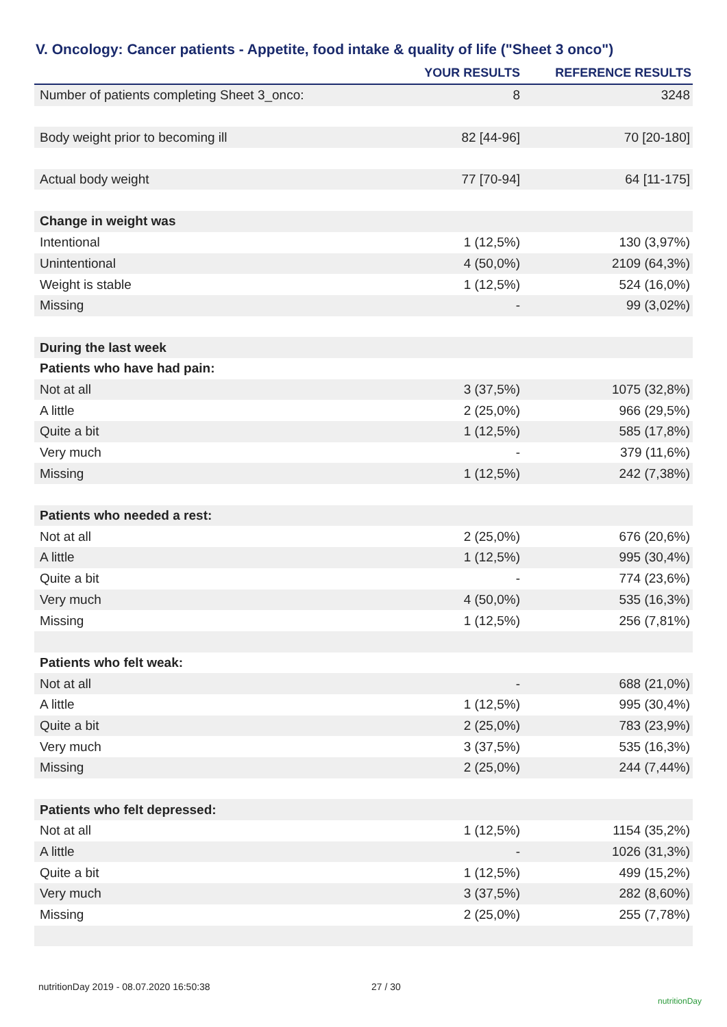V. Oncology: Cancer patients - Appetite, food intake & quality of life ("Sheet 3 onco")
| | YOUR RESULTS | REFERENCE RESULTS |
| --- | --- | --- |
| Number of patients completing Sheet 3_onco: | 8 | 3248 |
| Body weight prior to becoming ill | 82 [44-96] | 70 [20-180] |
| Actual body weight | 77 [70-94] | 64 [11-175] |
| Change in weight was | | |
| Intentional | 1 (12,5%) | 130 (3,97%) |
| Unintentional | 4 (50,0%) | 2109 (64,3%) |
| Weight is stable | 1 (12,5%) | 524 (16,0%) |
| Missing | - | 99 (3,02%) |
| During the last week | | |
| Patients who have had pain: | | |
| Not at all | 3 (37,5%) | 1075 (32,8%) |
| A little | 2 (25,0%) | 966 (29,5%) |
| Quite a bit | 1 (12,5%) | 585 (17,8%) |
| Very much | - | 379 (11,6%) |
| Missing | 1 (12,5%) | 242 (7,38%) |
| Patients who needed a rest: | | |
| Not at all | 2 (25,0%) | 676 (20,6%) |
| A little | 1 (12,5%) | 995 (30,4%) |
| Quite a bit | - | 774 (23,6%) |
| Very much | 4 (50,0%) | 535 (16,3%) |
| Missing | 1 (12,5%) | 256 (7,81%) |
| Patients who felt weak: | | |
| Not at all | - | 688 (21,0%) |
| A little | 1 (12,5%) | 995 (30,4%) |
| Quite a bit | 2 (25,0%) | 783 (23,9%) |
| Very much | 3 (37,5%) | 535 (16,3%) |
| Missing | 2 (25,0%) | 244 (7,44%) |
| Patients who felt depressed: | | |
| Not at all | 1 (12,5%) | 1154 (35,2%) |
| A little | - | 1026 (31,3%) |
| Quite a bit | 1 (12,5%) | 499 (15,2%) |
| Very much | 3 (37,5%) | 282 (8,60%) |
| Missing | 2 (25,0%) | 255 (7,78%) |
nutritionDay 2019 - 08.07.2020 16:50:38
27 / 30
nutritionDay